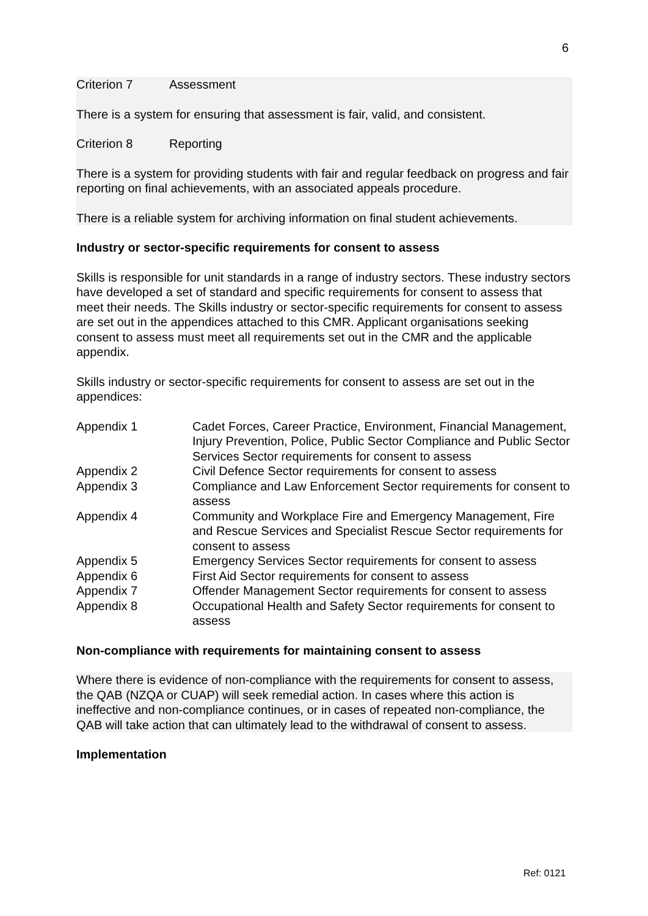6
Criterion 7 Assessment
There is a system for ensuring that assessment is fair, valid, and consistent.
Criterion 8 Reporting
There is a system for providing students with fair and regular feedback on progress and fair reporting on final achievements, with an associated appeals procedure.
There is a reliable system for archiving information on final student achievements.
Industry or sector-specific requirements for consent to assess
Skills is responsible for unit standards in a range of industry sectors. These industry sectors have developed a set of standard and specific requirements for consent to assess that meet their needs. The Skills industry or sector-specific requirements for consent to assess are set out in the appendices attached to this CMR. Applicant organisations seeking consent to assess must meet all requirements set out in the CMR and the applicable appendix.
Skills industry or sector-specific requirements for consent to assess are set out in the appendices:
Appendix 1 Cadet Forces, Career Practice, Environment, Financial Management, Injury Prevention, Police, Public Sector Compliance and Public Sector Services Sector requirements for consent to assess
Appendix 2 Civil Defence Sector requirements for consent to assess
Appendix 3 Compliance and Law Enforcement Sector requirements for consent to assess
Appendix 4 Community and Workplace Fire and Emergency Management, Fire and Rescue Services and Specialist Rescue Sector requirements for consent to assess
Appendix 5 Emergency Services Sector requirements for consent to assess
Appendix 6 First Aid Sector requirements for consent to assess
Appendix 7 Offender Management Sector requirements for consent to assess
Appendix 8 Occupational Health and Safety Sector requirements for consent to assess
Non-compliance with requirements for maintaining consent to assess
Where there is evidence of non-compliance with the requirements for consent to assess, the QAB (NZQA or CUAP) will seek remedial action. In cases where this action is ineffective and non-compliance continues, or in cases of repeated non-compliance, the QAB will take action that can ultimately lead to the withdrawal of consent to assess.
Implementation
Ref: 0121